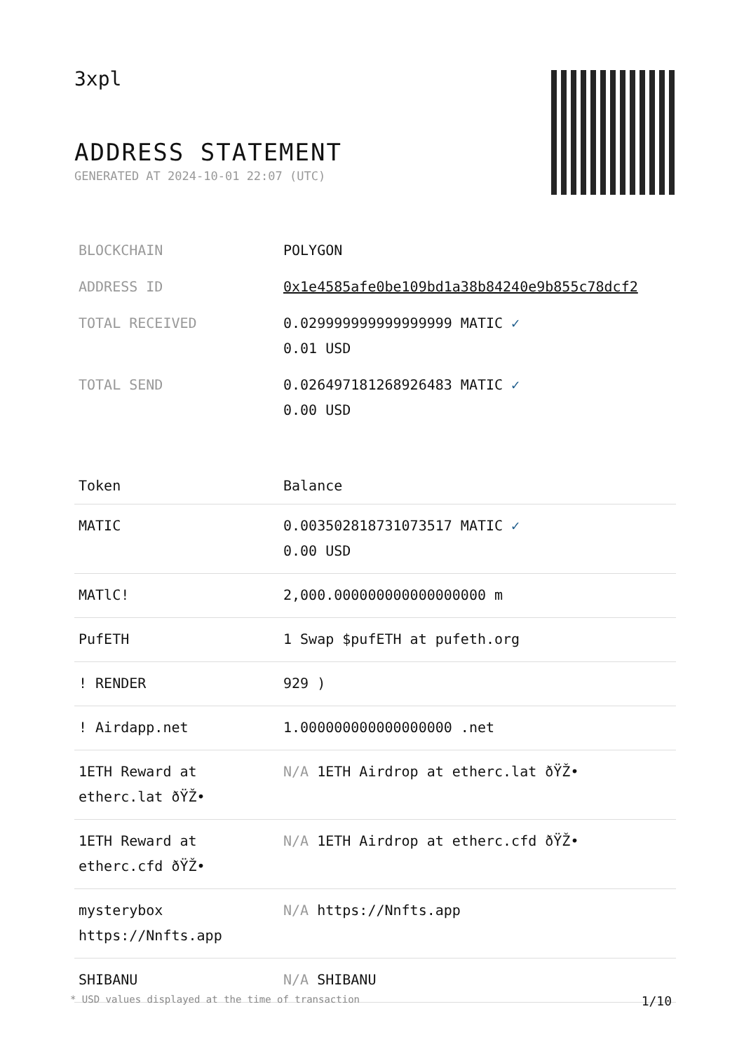3xpl
ADDRESS STATEMENT
GENERATED AT 2024-10-01 22:07 (UTC)
| BLOCKCHAIN | POLYGON |
| ADDRESS ID | 0x1e4585afe0be109bd1a38b84240e9b855c78dcf2 |
| TOTAL RECEIVED | 0.029999999999999999 MATIC ✓ 0.01 USD |
| TOTAL SEND | 0.026497181268926483 MATIC ✓ 0.00 USD |
| Token | Balance |
| --- | --- |
| MATIC | 0.003502818731073517 MATIC ✓ 0.00 USD |
| MATlC! | 2,000.000000000000000000 m |
| PufETH | 1 Swap $pufETH at pufeth.org |
| ! RENDER | 929 ) |
| ! Airdapp.net | 1.000000000000000000 .net |
| 1ETH Reward at etherc.lat ðŸŽ• | N/A 1ETH Airdrop at etherc.lat ðŸŽ• |
| 1ETH Reward at etherc.cfd ðŸŽ• | N/A 1ETH Airdrop at etherc.cfd ðŸŽ• |
| mysterybox https://Nnfts.app | N/A https://Nnfts.app |
| SHIBANU | N/A SHIBANU |
* USD values displayed at the time of transaction 1/10